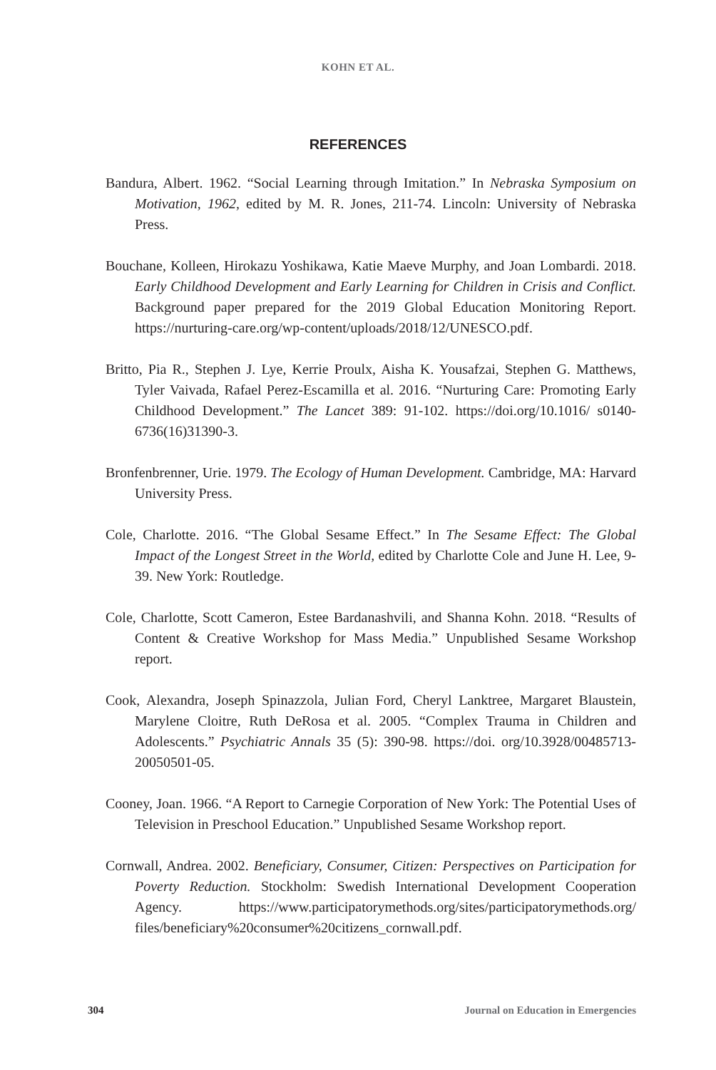KOHN ET AL.
REFERENCES
Bandura, Albert. 1962. “Social Learning through Imitation.” In Nebraska Symposium on Motivation, 1962, edited by M. R. Jones, 211-74. Lincoln: University of Nebraska Press.
Bouchane, Kolleen, Hirokazu Yoshikawa, Katie Maeve Murphy, and Joan Lombardi. 2018. Early Childhood Development and Early Learning for Children in Crisis and Conflict. Background paper prepared for the 2019 Global Education Monitoring Report. https://nurturing-care.org/wp-content/uploads/2018/12/UNESCO.pdf.
Britto, Pia R., Stephen J. Lye, Kerrie Proulx, Aisha K. Yousafzai, Stephen G. Matthews, Tyler Vaivada, Rafael Perez-Escamilla et al. 2016. “Nurturing Care: Promoting Early Childhood Development.” The Lancet 389: 91-102. https://doi.org/10.1016/ s0140-6736(16)31390-3.
Bronfenbrenner, Urie. 1979. The Ecology of Human Development. Cambridge, MA: Harvard University Press.
Cole, Charlotte. 2016. “The Global Sesame Effect.” In The Sesame Effect: The Global Impact of the Longest Street in the World, edited by Charlotte Cole and June H. Lee, 9-39. New York: Routledge.
Cole, Charlotte, Scott Cameron, Estee Bardanashvili, and Shanna Kohn. 2018. “Results of Content & Creative Workshop for Mass Media.” Unpublished Sesame Workshop report.
Cook, Alexandra, Joseph Spinazzola, Julian Ford, Cheryl Lanktree, Margaret Blaustein, Marylene Cloitre, Ruth DeRosa et al. 2005. “Complex Trauma in Children and Adolescents.” Psychiatric Annals 35 (5): 390-98. https://doi. org/10.3928/00485713-20050501-05.
Cooney, Joan. 1966. “A Report to Carnegie Corporation of New York: The Potential Uses of Television in Preschool Education.” Unpublished Sesame Workshop report.
Cornwall, Andrea. 2002. Beneficiary, Consumer, Citizen: Perspectives on Participation for Poverty Reduction. Stockholm: Swedish International Development Cooperation Agency. https://www.participatorymethods.org/sites/participatorymethods.org/ files/beneficiary%20consumer%20citizens_cornwall.pdf.
304 Journal on Education in Emergencies